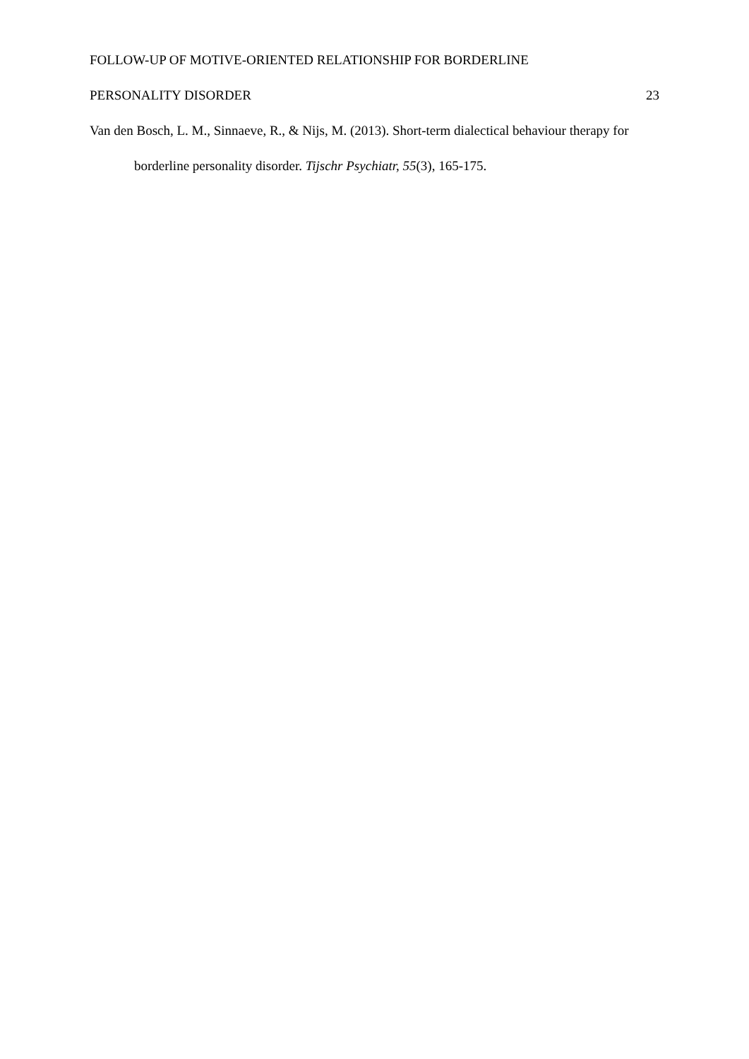FOLLOW-UP OF MOTIVE-ORIENTED RELATIONSHIP FOR BORDERLINE
PERSONALITY DISORDER 23
Van den Bosch, L. M., Sinnaeve, R., & Nijs, M. (2013). Short-term dialectical behaviour therapy for borderline personality disorder. Tijschr Psychiatr, 55(3), 165-175.